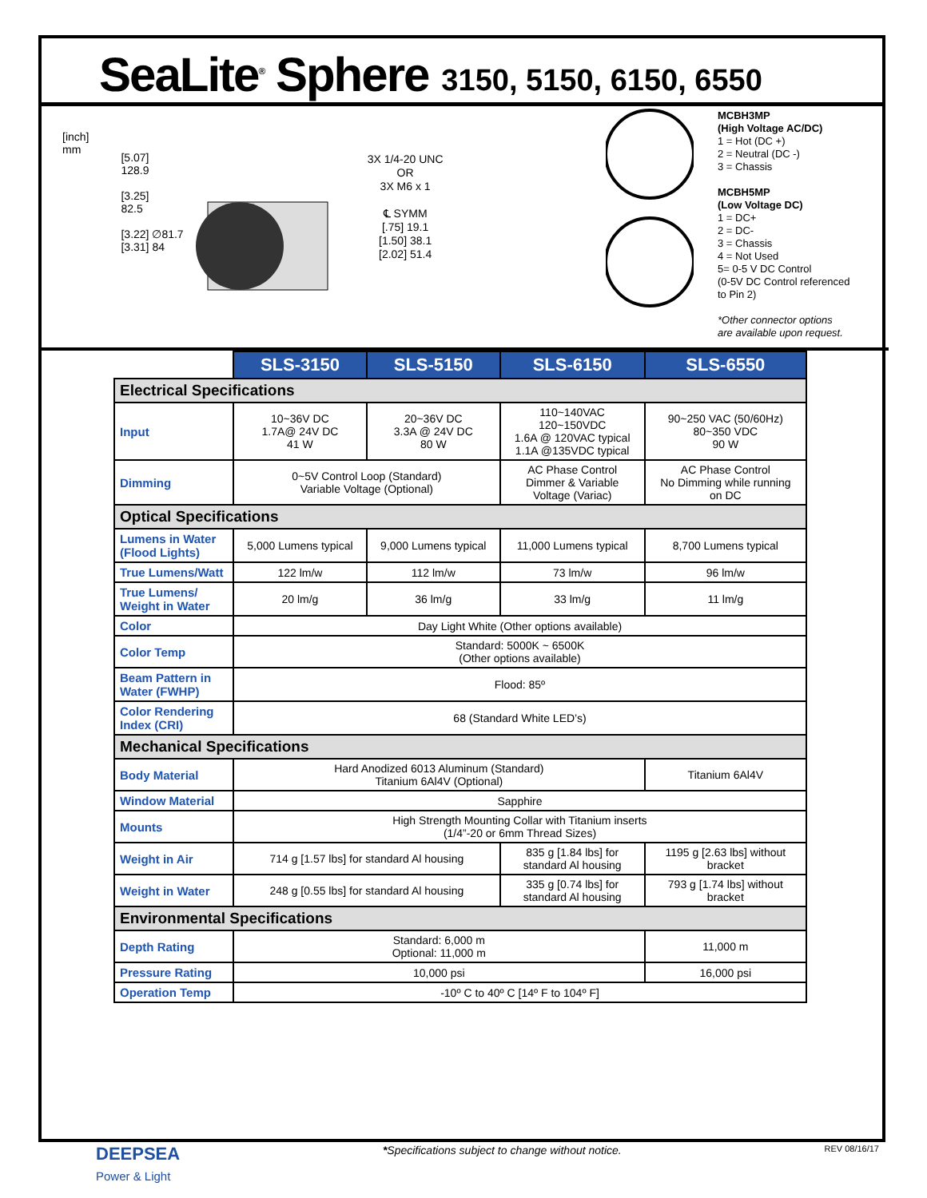SeaLite<sup>®</sup> Sphere 3150, 5150, 6150, 6550
[inch]
mm
[5.07]
128.9
[3.25]
82.5
[3.22] ∅81.7
[3.31] 84
3X 1/4-20 UNC
OR
3X M6 x 1
℄ SYMM
[.75] 19.1
[1.50] 38.1
[2.02] 51.4
MCBH3MP
(High Voltage AC/DC)
1 = Hot (DC +)
2 = Neutral (DC -)
3 = Chassis
MCBH5MP
(Low Voltage DC)
1 = DC+
2 = DC-
3 = Chassis
4 = Not Used
5= 0-5 V DC Control
(0-5V DC Control referenced
to Pin 2)
*Other connector options
are available upon request.
| | SLS-3150 | SLS-5150 | SLS-6150 | SLS-6550 |
| --- | --- | --- | --- | --- |
| Electrical Specifications | | | | |
| Input | 10~36V DC 1.7A@ 24V DC 41 W | 20~36V DC 3.3A @ 24V DC 80 W | 110~140VAC 120~150VDC 1.6A @ 120VAC typical 1.1A @135VDC typical | 90~250 VAC (50/60Hz) 80~350 VDC 90 W |
| Dimming | 0~5V Control Loop (Standard) Variable Voltage (Optional) | | AC Phase Control Dimmer & Variable Voltage (Variac) | AC Phase Control No Dimming while running on DC |
| Optical Specifications | | | | |
| Lumens in Water (Flood Lights) | 5,000 Lumens typical | 9,000 Lumens typical | 11,000 Lumens typical | 8,700 Lumens typical |
| True Lumens/Watt | 122 lm/w | 112 lm/w | 73 lm/w | 96 lm/w |
| True Lumens/ Weight in Water | 20 lm/g | 36 lm/g | 33 lm/g | 11 lm/g |
| Color | Day Light White (Other options available) | | | |
| Color Temp | Standard: 5000K ~ 6500K (Other options available) | | | |
| Beam Pattern in Water (FWHP) | Flood: 85º | | | |
| Color Rendering Index (CRI) | 68 (Standard White LED’s) | | | |
| Mechanical Specifications | | | | |
| Body Material | Hard Anodized 6013 Aluminum (Standard) Titanium 6Al4V (Optional) | | | Titanium 6Al4V |
| Window Material | Sapphire | | | |
| Mounts | High Strength Mounting Collar with Titanium inserts (1/4”-20 or 6mm Thread Sizes) | | | |
| Weight in Air | 714 g [1.57 lbs] for standard Al housing | | 835 g [1.84 lbs] for standard Al housing | 1195 g [2.63 lbs] without bracket |
| Weight in Water | 248 g [0.55 lbs] for standard Al housing | | 335 g [0.74 lbs] for standard Al housing | 793 g [1.74 lbs] without bracket |
| Environmental Specifications | | | | |
| Depth Rating | Standard: 6,000 m Optional: 11,000 m | | | 11,000 m |
| Pressure Rating | 10,000 psi | | | 16,000 psi |
| Operation Temp | -10º C to 40º C [14º F to 104º F] | | | |
DEEPSEA
Power & Light
*Specifications subject to change without notice.
REV 08/16/17